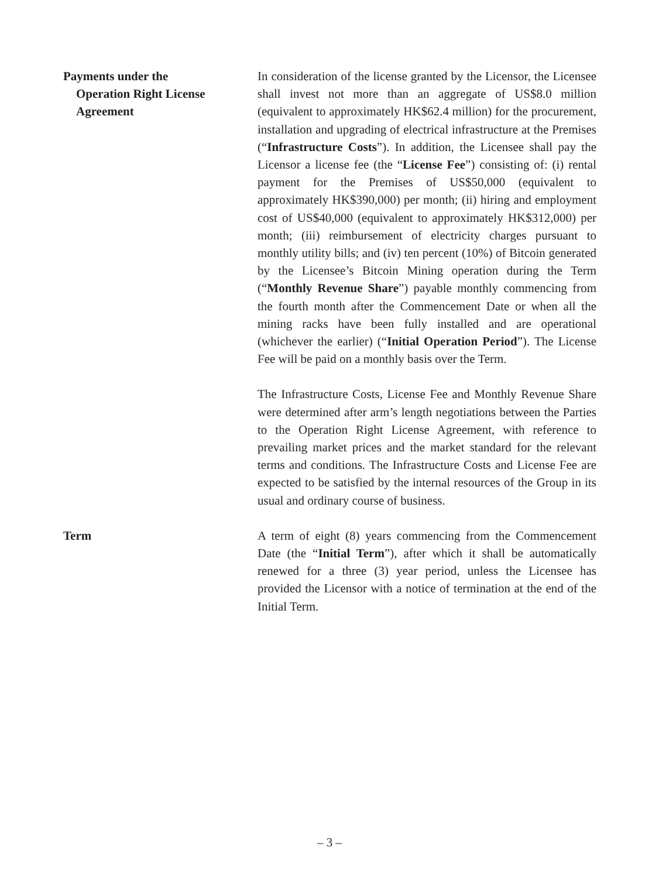Payments under the
Operation Right License Agreement
In consideration of the license granted by the Licensor, the Licensee shall invest not more than an aggregate of US$8.0 million (equivalent to approximately HK$62.4 million) for the procurement, installation and upgrading of electrical infrastructure at the Premises (“Infrastructure Costs”). In addition, the Licensee shall pay the Licensor a license fee (the “License Fee”) consisting of: (i) rental payment for the Premises of US$50,000 (equivalent to approximately HK$390,000) per month; (ii) hiring and employment cost of US$40,000 (equivalent to approximately HK$312,000) per month; (iii) reimbursement of electricity charges pursuant to monthly utility bills; and (iv) ten percent (10%) of Bitcoin generated by the Licensee’s Bitcoin Mining operation during the Term (“Monthly Revenue Share”) payable monthly commencing from the fourth month after the Commencement Date or when all the mining racks have been fully installed and are operational (whichever the earlier) (“Initial Operation Period”). The License Fee will be paid on a monthly basis over the Term.
The Infrastructure Costs, License Fee and Monthly Revenue Share were determined after arm’s length negotiations between the Parties to the Operation Right License Agreement, with reference to prevailing market prices and the market standard for the relevant terms and conditions. The Infrastructure Costs and License Fee are expected to be satisfied by the internal resources of the Group in its usual and ordinary course of business.
Term A term of eight (8) years commencing from the Commencement Date (the “Initial Term”), after which it shall be automatically renewed for a three (3) year period, unless the Licensee has provided the Licensor with a notice of termination at the end of the Initial Term.
– 3 –